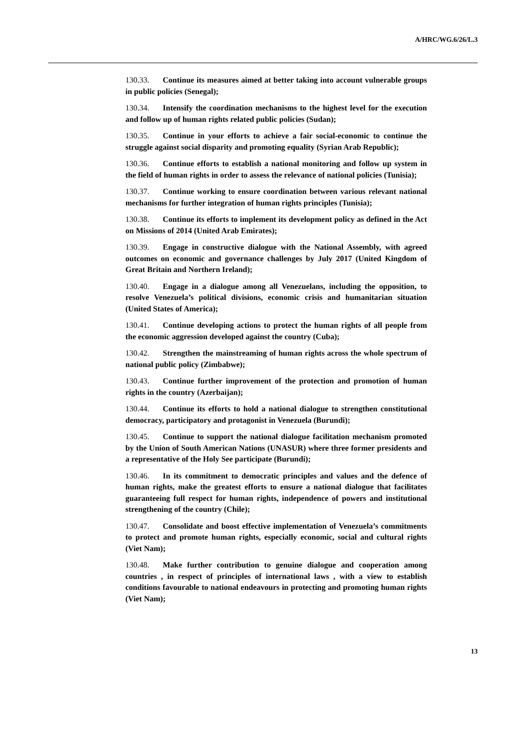A/HRC/WG.6/26/L.3
130.33. Continue its measures aimed at better taking into account vulnerable groups in public policies (Senegal);
130.34. Intensify the coordination mechanisms to the highest level for the execution and follow up of human rights related public policies (Sudan);
130.35. Continue in your efforts to achieve a fair social-economic to continue the struggle against social disparity and promoting equality (Syrian Arab Republic);
130.36. Continue efforts to establish a national monitoring and follow up system in the field of human rights in order to assess the relevance of national policies (Tunisia);
130.37. Continue working to ensure coordination between various relevant national mechanisms for further integration of human rights principles (Tunisia);
130.38. Continue its efforts to implement its development policy as defined in the Act on Missions of 2014 (United Arab Emirates);
130.39. Engage in constructive dialogue with the National Assembly, with agreed outcomes on economic and governance challenges by July 2017 (United Kingdom of Great Britain and Northern Ireland);
130.40. Engage in a dialogue among all Venezuelans, including the opposition, to resolve Venezuela’s political divisions, economic crisis and humanitarian situation (United States of America);
130.41. Continue developing actions to protect the human rights of all people from the economic aggression developed against the country (Cuba);
130.42. Strengthen the mainstreaming of human rights across the whole spectrum of national public policy (Zimbabwe);
130.43. Continue further improvement of the protection and promotion of human rights in the country (Azerbaijan);
130.44. Continue its efforts to hold a national dialogue to strengthen constitutional democracy, participatory and protagonist in Venezuela (Burundi);
130.45. Continue to support the national dialogue facilitation mechanism promoted by the Union of South American Nations (UNASUR) where three former presidents and a representative of the Holy See participate (Burundi);
130.46. In its commitment to democratic principles and values and the defence of human rights, make the greatest efforts to ensure a national dialogue that facilitates guaranteeing full respect for human rights, independence of powers and institutional strengthening of the country (Chile);
130.47. Consolidate and boost effective implementation of Venezuela’s commitments to protect and promote human rights, especially economic, social and cultural rights (Viet Nam);
130.48. Make further contribution to genuine dialogue and cooperation among countries , in respect of principles of international laws , with a view to establish conditions favourable to national endeavours in protecting and promoting human rights (Viet Nam);
13